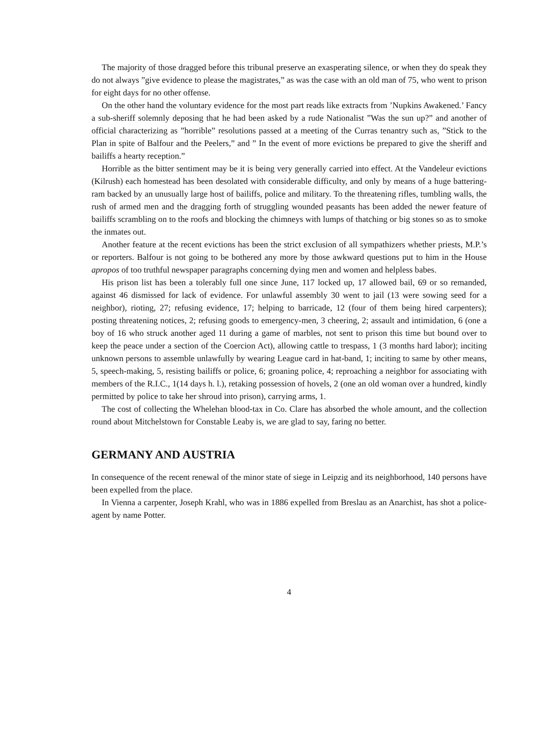The majority of those dragged before this tribunal preserve an exasperating silence, or when they do speak they do not always ”give evidence to please the magistrates,” as was the case with an old man of 75, who went to prison for eight days for no other offense.
On the other hand the voluntary evidence for the most part reads like extracts from ’Nupkins Awakened.’ Fancy a sub-sheriff solemnly deposing that he had been asked by a rude Nationalist ”Was the sun up?” and another of official characterizing as ”horrible” resolutions passed at a meeting of the Curras tenantry such as, ”Stick to the Plan in spite of Balfour and the Peelers,” and ” In the event of more evictions be prepared to give the sheriff and bailiffs a hearty reception.”
Horrible as the bitter sentiment may be it is being very generally carried into effect. At the Vandeleur evictions (Kilrush) each homestead has been desolated with considerable difficulty, and only by means of a huge battering-ram backed by an unusually large host of bailiffs, police and military. To the threatening rifles, tumbling walls, the rush of armed men and the dragging forth of struggling wounded peasants has been added the newer feature of bailiffs scrambling on to the roofs and blocking the chimneys with lumps of thatching or big stones so as to smoke the inmates out.
Another feature at the recent evictions has been the strict exclusion of all sympathizers whether priests, M.P.’s or reporters. Balfour is not going to be bothered any more by those awkward questions put to him in the House apropos of too truthful newspaper paragraphs concerning dying men and women and helpless babes.
His prison list has been a tolerably full one since June, 117 locked up, 17 allowed bail, 69 or so remanded, against 46 dismissed for lack of evidence. For unlawful assembly 30 went to jail (13 were sowing seed for a neighbor), rioting, 27; refusing evidence, 17; helping to barricade, 12 (four of them being hired carpenters); posting threatening notices, 2; refusing goods to emergency-men, 3 cheering, 2; assault and intimidation, 6 (one a boy of 16 who struck another aged 11 during a game of marbles, not sent to prison this time but bound over to keep the peace under a section of the Coercion Act), allowing cattle to trespass, 1 (3 months hard labor); inciting unknown persons to assemble unlawfully by wearing League card in hat-band, 1; inciting to same by other means, 5, speech-making, 5, resisting bailiffs or police, 6; groaning police, 4; reproaching a neighbor for associating with members of the R.I.C., 1(14 days h. l.), retaking possession of hovels, 2 (one an old woman over a hundred, kindly permitted by police to take her shroud into prison), carrying arms, 1.
The cost of collecting the Whelehan blood-tax in Co. Clare has absorbed the whole amount, and the collection round about Mitchelstown for Constable Leaby is, we are glad to say, faring no better.
GERMANY AND AUSTRIA
In consequence of the recent renewal of the minor state of siege in Leipzig and its neighborhood, 140 persons have been expelled from the place.
In Vienna a carpenter, Joseph Krahl, who was in 1886 expelled from Breslau as an Anarchist, has shot a police-agent by name Potter.
4